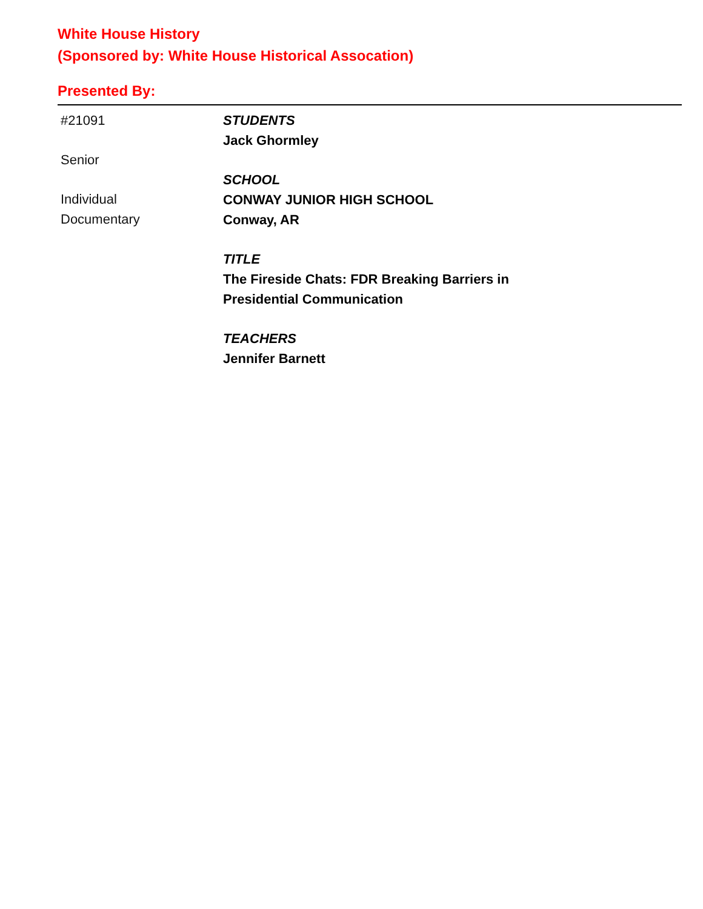White House History
(Sponsored by: White House Historical Assocation)
Presented By:
#21091
Senior
Individual
Documentary
STUDENTS
Jack Ghormley
SCHOOL
CONWAY JUNIOR HIGH SCHOOL
Conway, AR
TITLE
The Fireside Chats: FDR Breaking Barriers in
Presidential Communication
TEACHERS
Jennifer Barnett